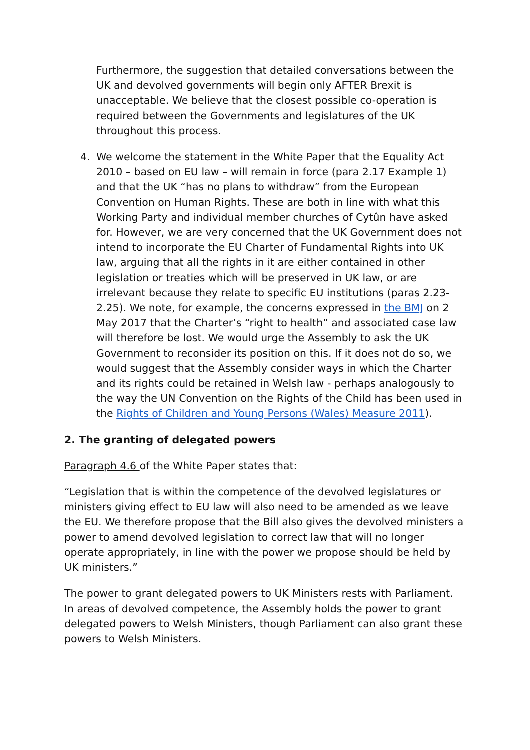Furthermore, the suggestion that detailed conversations between the UK and devolved governments will begin only AFTER Brexit is unacceptable. We believe that the closest possible co-operation is required between the Governments and legislatures of the UK throughout this process.
4. We welcome the statement in the White Paper that the Equality Act 2010 – based on EU law – will remain in force (para 2.17 Example 1) and that the UK “has no plans to withdraw” from the European Convention on Human Rights. These are both in line with what this Working Party and individual member churches of Cytûn have asked for. However, we are very concerned that the UK Government does not intend to incorporate the EU Charter of Fundamental Rights into UK law, arguing that all the rights in it are either contained in other legislation or treaties which will be preserved in UK law, or are irrelevant because they relate to specific EU institutions (paras 2.23-2.25). We note, for example, the concerns expressed in the BMJ on 2 May 2017 that the Charter’s “right to health” and associated case law will therefore be lost. We would urge the Assembly to ask the UK Government to reconsider its position on this. If it does not do so, we would suggest that the Assembly consider ways in which the Charter and its rights could be retained in Welsh law - perhaps analogously to the way the UN Convention on the Rights of the Child has been used in the Rights of Children and Young Persons (Wales) Measure 2011).
2. The granting of delegated powers
Paragraph 4.6 of the White Paper states that:
“Legislation that is within the competence of the devolved legislatures or ministers giving effect to EU law will also need to be amended as we leave the EU. We therefore propose that the Bill also gives the devolved ministers a power to amend devolved legislation to correct law that will no longer operate appropriately, in line with the power we propose should be held by UK ministers.”
The power to grant delegated powers to UK Ministers rests with Parliament. In areas of devolved competence, the Assembly holds the power to grant delegated powers to Welsh Ministers, though Parliament can also grant these powers to Welsh Ministers.